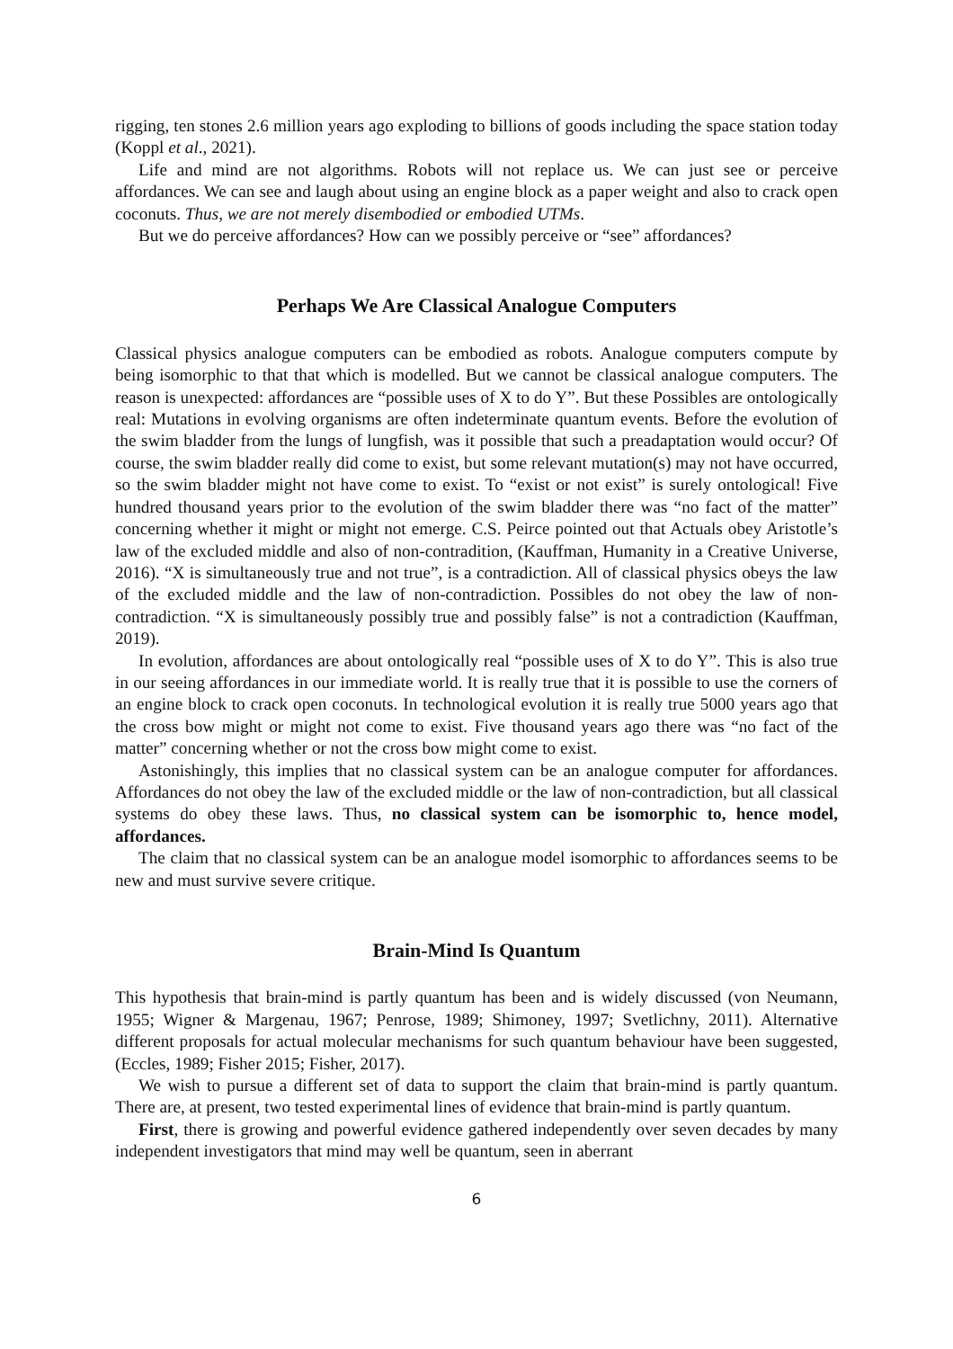rigging, ten stones 2.6 million years ago exploding to billions of goods including the space station today (Koppl et al., 2021).
Life and mind are not algorithms. Robots will not replace us. We can just see or perceive affordances. We can see and laugh about using an engine block as a paper weight and also to crack open coconuts. Thus, we are not merely disembodied or embodied UTMs.
But we do perceive affordances? How can we possibly perceive or “see” affordances?
Perhaps We Are Classical Analogue Computers
Classical physics analogue computers can be embodied as robots. Analogue computers compute by being isomorphic to that that which is modelled. But we cannot be classical analogue computers. The reason is unexpected: affordances are “possible uses of X to do Y”. But these Possibles are ontologically real: Mutations in evolving organisms are often indeterminate quantum events. Before the evolution of the swim bladder from the lungs of lungfish, was it possible that such a preadaptation would occur? Of course, the swim bladder really did come to exist, but some relevant mutation(s) may not have occurred, so the swim bladder might not have come to exist. To “exist or not exist” is surely ontological! Five hundred thousand years prior to the evolution of the swim bladder there was “no fact of the matter” concerning whether it might or might not emerge. C.S. Peirce pointed out that Actuals obey Aristotle’s law of the excluded middle and also of non-contradition, (Kauffman, Humanity in a Creative Universe, 2016). “X is simultaneously true and not true”, is a contradiction. All of classical physics obeys the law of the excluded middle and the law of non-contradiction. Possibles do not obey the law of non-contradiction. “X is simultaneously possibly true and possibly false” is not a contradiction (Kauffman, 2019).
In evolution, affordances are about ontologically real “possible uses of X to do Y”. This is also true in our seeing affordances in our immediate world. It is really true that it is possible to use the corners of an engine block to crack open coconuts. In technological evolution it is really true 5000 years ago that the cross bow might or might not come to exist. Five thousand years ago there was “no fact of the matter” concerning whether or not the cross bow might come to exist.
Astonishingly, this implies that no classical system can be an analogue computer for affordances. Affordances do not obey the law of the excluded middle or the law of non-contradiction, but all classical systems do obey these laws. Thus, no classical system can be isomorphic to, hence model, affordances.
The claim that no classical system can be an analogue model isomorphic to affordances seems to be new and must survive severe critique.
Brain-Mind Is Quantum
This hypothesis that brain-mind is partly quantum has been and is widely discussed (von Neumann, 1955; Wigner & Margenau, 1967; Penrose, 1989; Shimoney, 1997; Svetlichny, 2011). Alternative different proposals for actual molecular mechanisms for such quantum behaviour have been suggested, (Eccles, 1989; Fisher 2015; Fisher, 2017).
We wish to pursue a different set of data to support the claim that brain-mind is partly quantum. There are, at present, two tested experimental lines of evidence that brain-mind is partly quantum.
First, there is growing and powerful evidence gathered independently over seven decades by many independent investigators that mind may well be quantum, seen in aberrant
6